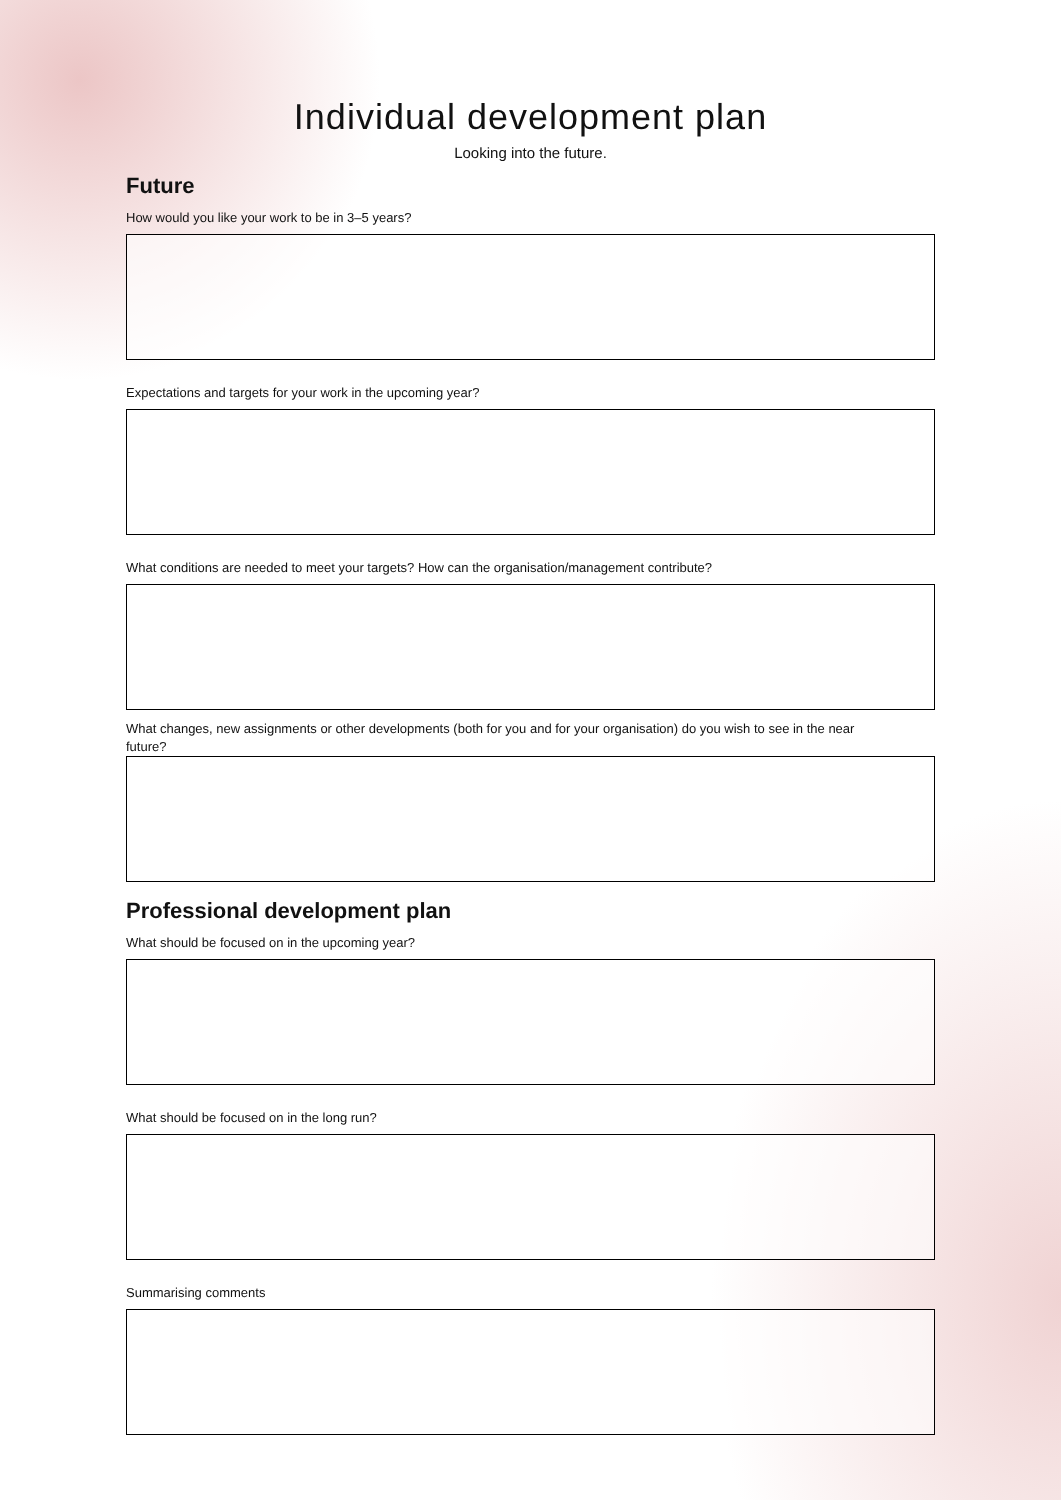Individual development plan
Looking into the future.
Future
How would you like your work to be in 3–5 years?
Expectations and targets for your work in the upcoming year?
What conditions are needed to meet your targets? How can the organisation/management contribute?
What changes, new assignments or other developments (both for you and for your organisation) do you wish to see in the near future?
Professional development plan
What should be focused on in the upcoming year?
What should be focused on in the long run?
Summarising comments